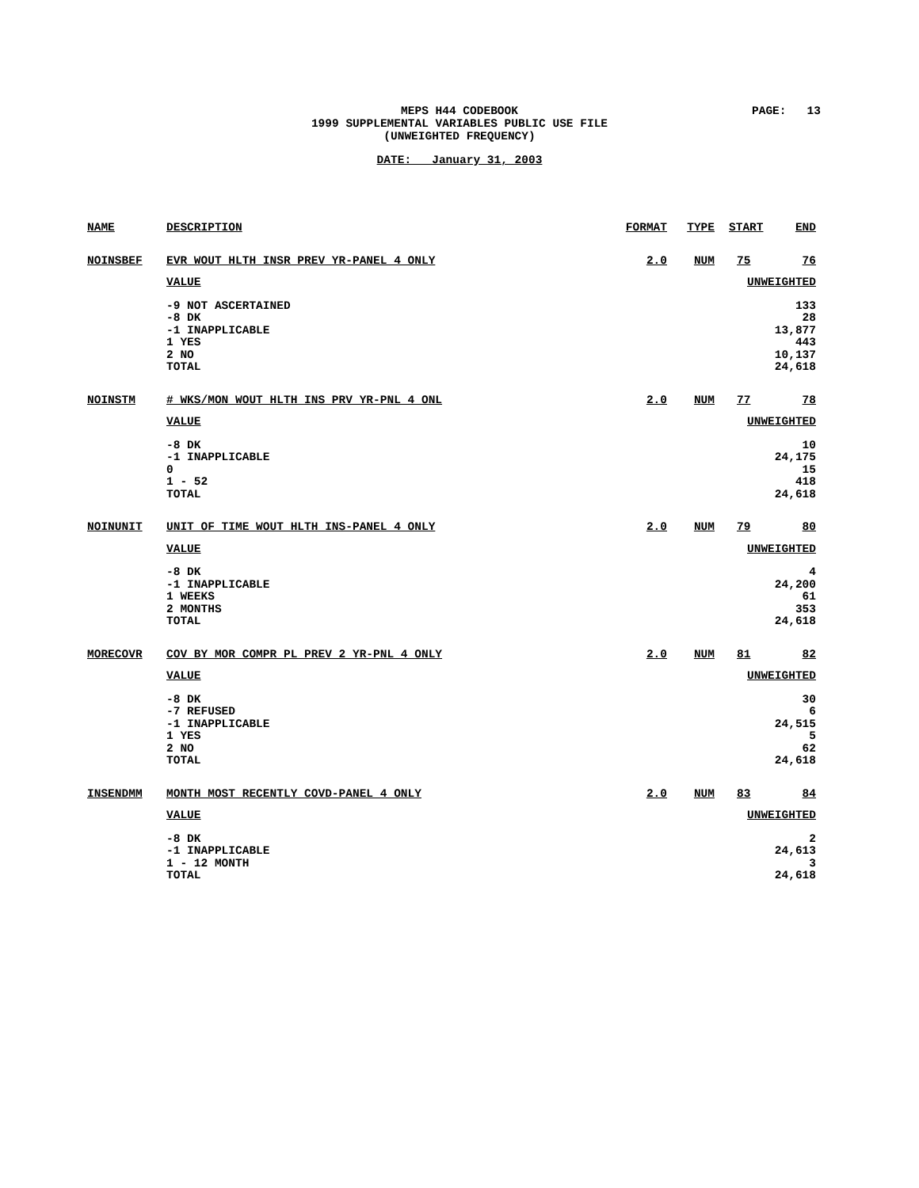MEPS H44 CODEBOOK
1999 SUPPLEMENTAL VARIABLES PUBLIC USE FILE
(UNWEIGHTED FREQUENCY)
PAGE: 13
DATE: January 31, 2003
| NAME | DESCRIPTION | FORMAT | TYPE | START | END |
| NOINSBEF | EVR WOUT HLTH INSR PREV YR-PANEL 4 ONLY | 2.0 | NUM | 75 | 76 |
| | VALUE | | | UNWEIGHTED | |
| | -9 NOT ASCERTAINED | | | 133 | |
| | -8 DK | | | 28 | |
| | -1 INAPPLICABLE | | | 13,877 | |
| | 1 YES | | | 443 | |
| | 2 NO | | | 10,137 | |
| | TOTAL | | | 24,618 | |
| NOINSTM | # WKS/MON WOUT HLTH INS PRV YR-PNL 4 ONL | 2.0 | NUM | 77 | 78 |
| | VALUE | | | UNWEIGHTED | |
| | -8 DK | | | 10 | |
| | -1 INAPPLICABLE | | | 24,175 | |
| | 0 | | | 15 | |
| | 1 - 52 | | | 418 | |
| | TOTAL | | | 24,618 | |
| NOINUNIT | UNIT OF TIME WOUT HLTH INS-PANEL 4 ONLY | 2.0 | NUM | 79 | 80 |
| | VALUE | | | UNWEIGHTED | |
| | -8 DK | | | 4 | |
| | -1 INAPPLICABLE | | | 24,200 | |
| | 1 WEEKS | | | 61 | |
| | 2 MONTHS | | | 353 | |
| | TOTAL | | | 24,618 | |
| MORECOVR | COV BY MOR COMPR PL PREV 2 YR-PNL 4 ONLY | 2.0 | NUM | 81 | 82 |
| | VALUE | | | UNWEIGHTED | |
| | -8 DK | | | 30 | |
| | -7 REFUSED | | | 6 | |
| | -1 INAPPLICABLE | | | 24,515 | |
| | 1 YES | | | 5 | |
| | 2 NO | | | 62 | |
| | TOTAL | | | 24,618 | |
| INSENDMM | MONTH MOST RECENTLY COVD-PANEL 4 ONLY | 2.0 | NUM | 83 | 84 |
| | VALUE | | | UNWEIGHTED | |
| | -8 DK | | | 2 | |
| | -1 INAPPLICABLE | | | 24,613 | |
| | 1 - 12 MONTH | | | 3 | |
| | TOTAL | | | 24,618 | |